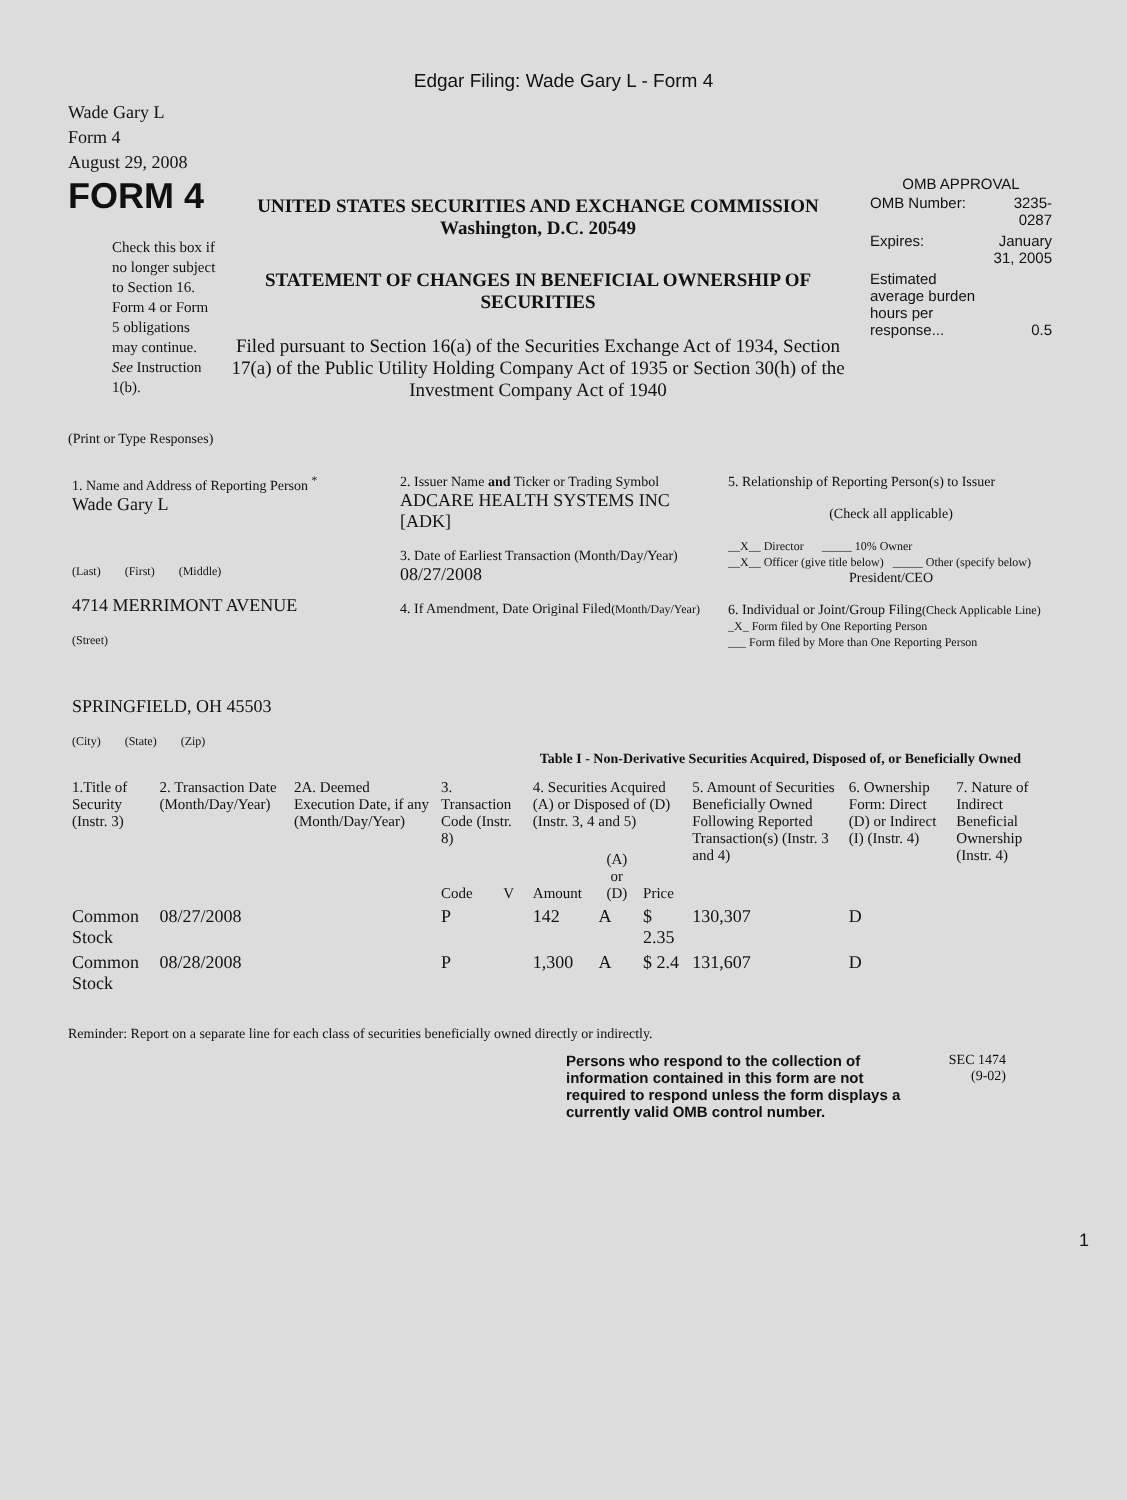Edgar Filing: Wade Gary L - Form 4
Wade Gary L
Form 4
August 29, 2008
FORM 4
Check this box if no longer subject to Section 16. Form 4 or Form 5 obligations may continue. See Instruction 1(b).
UNITED STATES SECURITIES AND EXCHANGE COMMISSION
Washington, D.C. 20549
STATEMENT OF CHANGES IN BENEFICIAL OWNERSHIP OF SECURITIES
Filed pursuant to Section 16(a) of the Securities Exchange Act of 1934, Section 17(a) of the Public Utility Holding Company Act of 1935 or Section 30(h) of the Investment Company Act of 1940
OMB APPROVAL
| OMB Number: | 3235-0287 |
| Expires: | January 31, 2005 |
| Estimated average burden hours per response... | 0.5 |
(Print or Type Responses)
| 1. Name and Address of Reporting Person <sup>*</sup> Wade Gary L (Last) (First) (Middle) 4714 MERRIMONT AVENUE (Street) SPRINGFIELD, OH 45503 (City) (State) (Zip) | 2. Issuer Name and Ticker or Trading Symbol ADCARE HEALTH SYSTEMS INC [ADK] 3. Date of Earliest Transaction (Month/Day/Year) 08/27/2008 4. If Amendment, Date Original Filed (Month/Day/Year) | 5. Relationship of Reporting Person(s) to Issuer (Check all applicable) __X__ Director _____ 10% Owner __X__ Officer (give title below) _____ Other (specify below) President/CEO 6. Individual or Joint/Group Filing (Check Applicable Line) _X_ Form filed by One Reporting Person ___ Form filed by More than One Reporting Person |
Table I - Non-Derivative Securities Acquired, Disposed of, or Beneficially Owned
| 1.Title of Security (Instr. 3) | 2. Transaction Date (Month/Day/Year) | 2A. Deemed Execution Date, if any (Month/Day/Year) | 3. Transaction Code (Instr. 8) | | 4. Securities Acquired (A) or Disposed of (D) (Instr. 3, 4 and 5) | | | 5. Amount of Securities Beneficially Owned Following Reported Transaction(s) (Instr. 3 and 4) | 6. Ownership Form: Direct (D) or Indirect (I) (Instr. 4) | 7. Nature of Indirect Beneficial Ownership (Instr. 4) |
| | | | Code | V | Amount | (A) or (D) | Price | | | |
| Common Stock | 08/27/2008 | | P | | 142 | A | $ 2.35 | 130,307 | D | |
| Common Stock | 08/28/2008 | | P | | 1,300 | A | $ 2.4 | 131,607 | D | |
Reminder: Report on a separate line for each class of securities beneficially owned directly or indirectly.
Persons who respond to the collection of information contained in this form are not required to respond unless the form displays a currently valid OMB control number.
SEC 1474
(9-02)
1